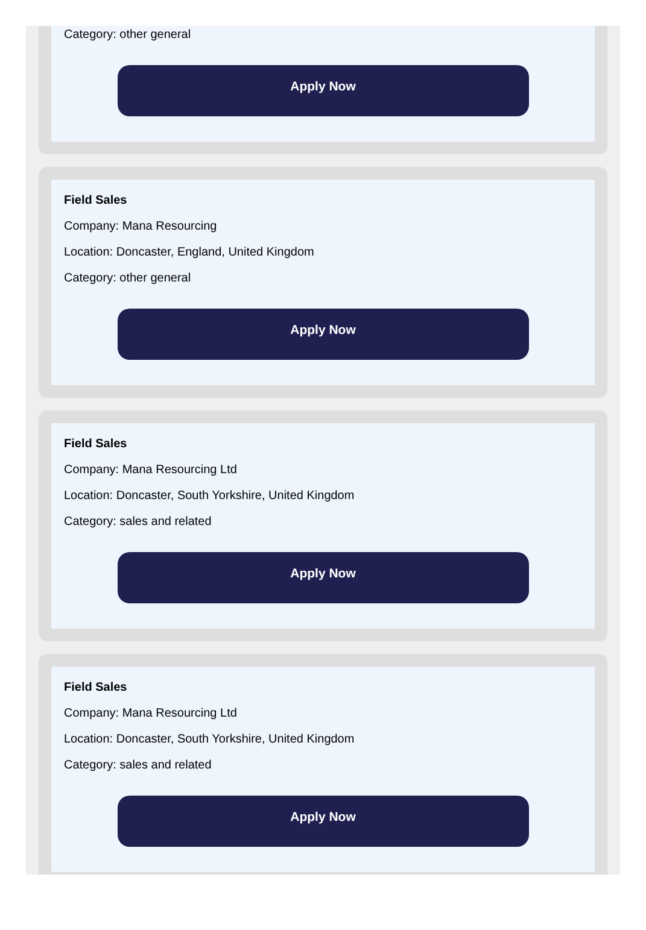Category: other general
Apply Now
Field Sales
Company: Mana Resourcing
Location: Doncaster, England, United Kingdom
Category: other general
Apply Now
Field Sales
Company: Mana Resourcing Ltd
Location: Doncaster, South Yorkshire, United Kingdom
Category: sales and related
Apply Now
Field Sales
Company: Mana Resourcing Ltd
Location: Doncaster, South Yorkshire, United Kingdom
Category: sales and related
Apply Now